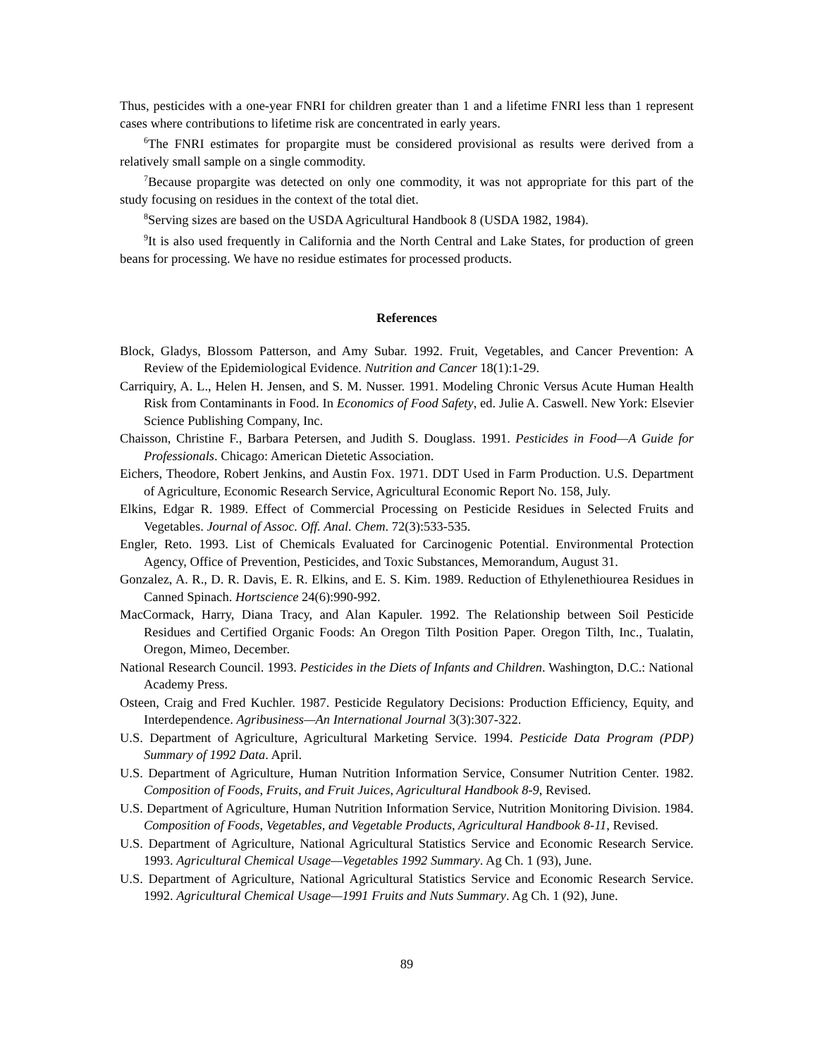Thus, pesticides with a one-year FNRI for children greater than 1 and a lifetime FNRI less than 1 represent cases where contributions to lifetime risk are concentrated in early years.
<sup>6</sup> The FNRI estimates for propargite must be considered provisional as results were derived from a relatively small sample on a single commodity.
<sup>7</sup> Because propargite was detected on only one commodity, it was not appropriate for this part of the study focusing on residues in the context of the total diet.
<sup>8</sup> Serving sizes are based on the USDA Agricultural Handbook 8 (USDA 1982, 1984).
<sup>9</sup> It is also used frequently in California and the North Central and Lake States, for production of green beans for processing. We have no residue estimates for processed products.
References
Block, Gladys, Blossom Patterson, and Amy Subar. 1992. Fruit, Vegetables, and Cancer Prevention: A Review of the Epidemiological Evidence. Nutrition and Cancer 18(1):1-29.
Carriquiry, A. L., Helen H. Jensen, and S. M. Nusser. 1991. Modeling Chronic Versus Acute Human Health Risk from Contaminants in Food. In Economics of Food Safety, ed. Julie A. Caswell. New York: Elsevier Science Publishing Company, Inc.
Chaisson, Christine F., Barbara Petersen, and Judith S. Douglass. 1991. Pesticides in Food—A Guide for Professionals. Chicago: American Dietetic Association.
Eichers, Theodore, Robert Jenkins, and Austin Fox. 1971. DDT Used in Farm Production. U.S. Department of Agriculture, Economic Research Service, Agricultural Economic Report No. 158, July.
Elkins, Edgar R. 1989. Effect of Commercial Processing on Pesticide Residues in Selected Fruits and Vegetables. Journal of Assoc. Off. Anal. Chem. 72(3):533-535.
Engler, Reto. 1993. List of Chemicals Evaluated for Carcinogenic Potential. Environmental Protection Agency, Office of Prevention, Pesticides, and Toxic Substances, Memorandum, August 31.
Gonzalez, A. R., D. R. Davis, E. R. Elkins, and E. S. Kim. 1989. Reduction of Ethylenethiourea Residues in Canned Spinach. Hortscience 24(6):990-992.
MacCormack, Harry, Diana Tracy, and Alan Kapuler. 1992. The Relationship between Soil Pesticide Residues and Certified Organic Foods: An Oregon Tilth Position Paper. Oregon Tilth, Inc., Tualatin, Oregon, Mimeo, December.
National Research Council. 1993. Pesticides in the Diets of Infants and Children. Washington, D.C.: National Academy Press.
Osteen, Craig and Fred Kuchler. 1987. Pesticide Regulatory Decisions: Production Efficiency, Equity, and Interdependence. Agribusiness—An International Journal 3(3):307-322.
U.S. Department of Agriculture, Agricultural Marketing Service. 1994. Pesticide Data Program (PDP) Summary of 1992 Data. April.
U.S. Department of Agriculture, Human Nutrition Information Service, Consumer Nutrition Center. 1982. Composition of Foods, Fruits, and Fruit Juices, Agricultural Handbook 8-9, Revised.
U.S. Department of Agriculture, Human Nutrition Information Service, Nutrition Monitoring Division. 1984. Composition of Foods, Vegetables, and Vegetable Products, Agricultural Handbook 8-11, Revised.
U.S. Department of Agriculture, National Agricultural Statistics Service and Economic Research Service. 1993. Agricultural Chemical Usage—Vegetables 1992 Summary. Ag Ch. 1 (93), June.
U.S. Department of Agriculture, National Agricultural Statistics Service and Economic Research Service. 1992. Agricultural Chemical Usage—1991 Fruits and Nuts Summary. Ag Ch. 1 (92), June.
89